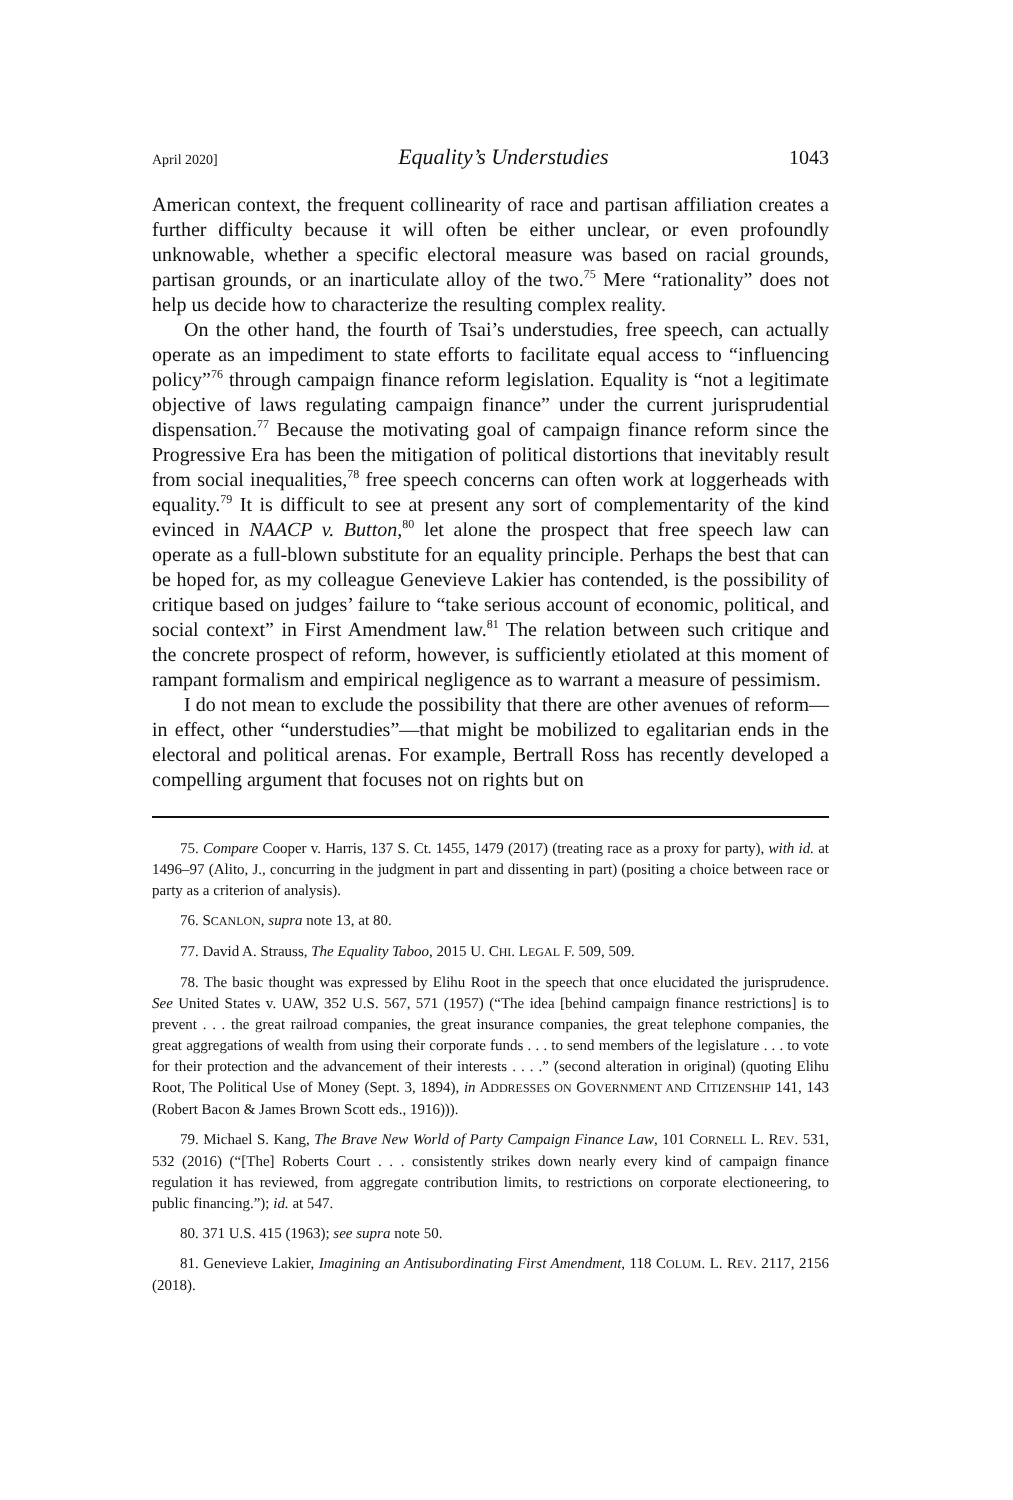April 2020] Equality’s Understudies 1043
American context, the frequent collinearity of race and partisan affiliation creates a further difficulty because it will often be either unclear, or even profoundly unknowable, whether a specific electoral measure was based on racial grounds, partisan grounds, or an inarticulate alloy of the two.<sup>75</sup> Mere “rationality” does not help us decide how to characterize the resulting complex reality.
On the other hand, the fourth of Tsai’s understudies, free speech, can actually operate as an impediment to state efforts to facilitate equal access to “influencing policy”<sup>76</sup> through campaign finance reform legislation. Equality is “not a legitimate objective of laws regulating campaign finance” under the current jurisprudential dispensation.<sup>77</sup> Because the motivating goal of campaign finance reform since the Progressive Era has been the mitigation of political distortions that inevitably result from social inequalities,<sup>78</sup> free speech concerns can often work at loggerheads with equality.<sup>79</sup> It is difficult to see at present any sort of complementarity of the kind evinced in NAACP v. Button,<sup>80</sup> let alone the prospect that free speech law can operate as a full-blown substitute for an equality principle. Perhaps the best that can be hoped for, as my colleague Genevieve Lakier has contended, is the possibility of critique based on judges’ failure to “take serious account of economic, political, and social context” in First Amendment law.<sup>81</sup> The relation between such critique and the concrete prospect of reform, however, is sufficiently etiolated at this moment of rampant formalism and empirical negligence as to warrant a measure of pessimism.
I do not mean to exclude the possibility that there are other avenues of reform—in effect, other “understudies”—that might be mobilized to egalitarian ends in the electoral and political arenas. For example, Bertrall Ross has recently developed a compelling argument that focuses not on rights but on
75. Compare Cooper v. Harris, 137 S. Ct. 1455, 1479 (2017) (treating race as a proxy for party), with id. at 1496–97 (Alito, J., concurring in the judgment in part and dissenting in part) (positing a choice between race or party as a criterion of analysis).
76. SCANLON, supra note 13, at 80.
77. David A. Strauss, The Equality Taboo, 2015 U. CHI. LEGAL F. 509, 509.
78. The basic thought was expressed by Elihu Root in the speech that once elucidated the jurisprudence. See United States v. UAW, 352 U.S. 567, 571 (1957) (“The idea [behind campaign finance restrictions] is to prevent . . . the great railroad companies, the great insurance companies, the great telephone companies, the great aggregations of wealth from using their corporate funds . . . to send members of the legislature . . . to vote for their protection and the advancement of their interests . . . .” (second alteration in original) (quoting Elihu Root, The Political Use of Money (Sept. 3, 1894), in ADDRESSES ON GOVERNMENT AND CITIZENSHIP 141, 143 (Robert Bacon & James Brown Scott eds., 1916))).
79. Michael S. Kang, The Brave New World of Party Campaign Finance Law, 101 CORNELL L. REV. 531, 532 (2016) (“[The] Roberts Court . . . consistently strikes down nearly every kind of campaign finance regulation it has reviewed, from aggregate contribution limits, to restrictions on corporate electioneering, to public financing.”); id. at 547.
80. 371 U.S. 415 (1963); see supra note 50.
81. Genevieve Lakier, Imagining an Antisubordinating First Amendment, 118 COLUM. L. REV. 2117, 2156 (2018).